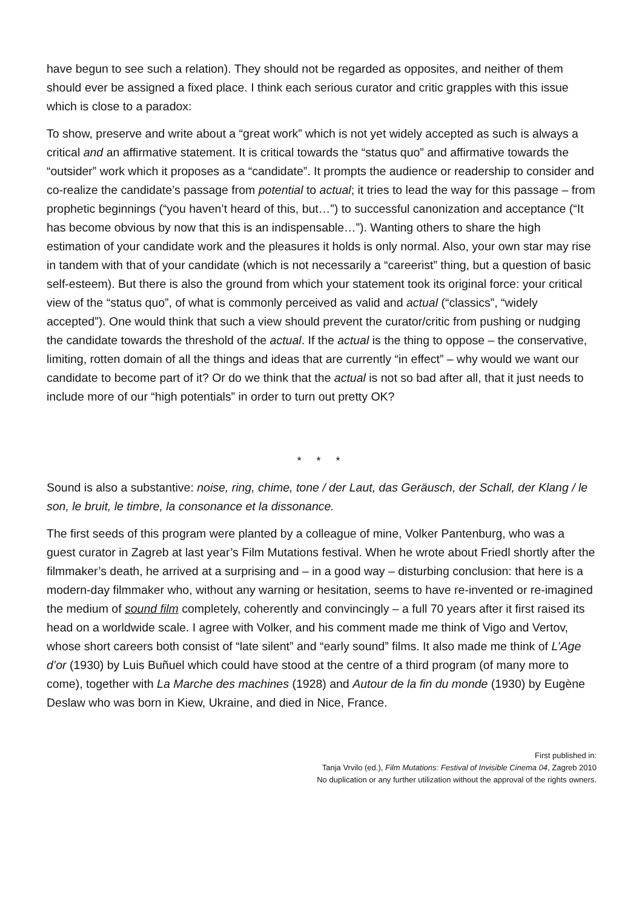have begun to see such a relation). They should not be regarded as opposites, and neither of them should ever be assigned a fixed place. I think each serious curator and critic grapples with this issue which is close to a paradox:
To show, preserve and write about a “great work” which is not yet widely accepted as such is always a critical and an affirmative statement. It is critical towards the “status quo” and affirmative towards the “outsider” work which it proposes as a “candidate”. It prompts the audience or readership to consider and co-realize the candidate’s passage from potential to actual; it tries to lead the way for this passage – from prophetic beginnings (“you haven’t heard of this, but…”) to successful canonization and acceptance (“It has become obvious by now that this is an indispensable…”). Wanting others to share the high estimation of your candidate work and the pleasures it holds is only normal. Also, your own star may rise in tandem with that of your candidate (which is not necessarily a “careerist” thing, but a question of basic self-esteem). But there is also the ground from which your statement took its original force: your critical view of the “status quo”, of what is commonly perceived as valid and actual (“classics”, “widely accepted”). One would think that such a view should prevent the curator/critic from pushing or nudging the candidate towards the threshold of the actual. If the actual is the thing to oppose – the conservative, limiting, rotten domain of all the things and ideas that are currently “in effect” – why would we want our candidate to become part of it? Or do we think that the actual is not so bad after all, that it just needs to include more of our “high potentials” in order to turn out pretty OK?
* * *
Sound is also a substantive: noise, ring, chime, tone / der Laut, das Geräusch, der Schall, der Klang / le son, le bruit, le timbre, la consonance et la dissonance.
The first seeds of this program were planted by a colleague of mine, Volker Pantenburg, who was a guest curator in Zagreb at last year’s Film Mutations festival. When he wrote about Friedl shortly after the filmmaker’s death, he arrived at a surprising and – in a good way – disturbing conclusion: that here is a modern-day filmmaker who, without any warning or hesitation, seems to have re-invented or re-imagined the medium of sound film completely, coherently and convincingly – a full 70 years after it first raised its head on a worldwide scale. I agree with Volker, and his comment made me think of Vigo and Vertov, whose short careers both consist of “late silent” and “early sound” films. It also made me think of L’Age d’or (1930) by Luis Buñuel which could have stood at the centre of a third program (of many more to come), together with La Marche des machines (1928) and Autour de la fin du monde (1930) by Eugène Deslaw who was born in Kiew, Ukraine, and died in Nice, France.
First published in:
Tanja Vrvilo (ed.), Film Mutations: Festival of Invisible Cinema 04, Zagreb 2010
No duplication or any further utilization without the approval of the rights owners.